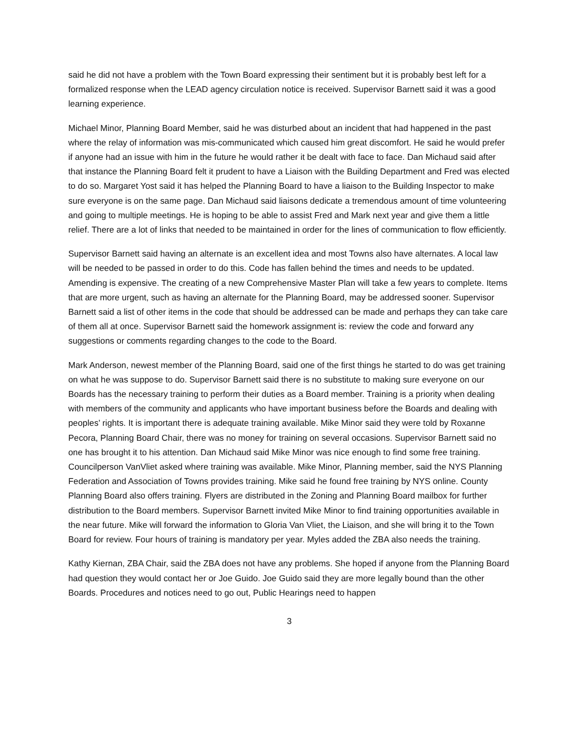said he did not have a problem with the Town Board expressing their sentiment but it is probably best left for a formalized response when the LEAD agency circulation notice is received. Supervisor Barnett said it was a good learning experience.
Michael Minor, Planning Board Member, said he was disturbed about an incident that had happened in the past where the relay of information was mis-communicated which caused him great discomfort. He said he would prefer if anyone had an issue with him in the future he would rather it be dealt with face to face. Dan Michaud said after that instance the Planning Board felt it prudent to have a Liaison with the Building Department and Fred was elected to do so. Margaret Yost said it has helped the Planning Board to have a liaison to the Building Inspector to make sure everyone is on the same page. Dan Michaud said liaisons dedicate a tremendous amount of time volunteering and going to multiple meetings. He is hoping to be able to assist Fred and Mark next year and give them a little relief. There are a lot of links that needed to be maintained in order for the lines of communication to flow efficiently.
Supervisor Barnett said having an alternate is an excellent idea and most Towns also have alternates. A local law will be needed to be passed in order to do this. Code has fallen behind the times and needs to be updated. Amending is expensive. The creating of a new Comprehensive Master Plan will take a few years to complete. Items that are more urgent, such as having an alternate for the Planning Board, may be addressed sooner. Supervisor Barnett said a list of other items in the code that should be addressed can be made and perhaps they can take care of them all at once. Supervisor Barnett said the homework assignment is: review the code and forward any suggestions or comments regarding changes to the code to the Board.
Mark Anderson, newest member of the Planning Board, said one of the first things he started to do was get training on what he was suppose to do. Supervisor Barnett said there is no substitute to making sure everyone on our Boards has the necessary training to perform their duties as a Board member. Training is a priority when dealing with members of the community and applicants who have important business before the Boards and dealing with peoples’ rights. It is important there is adequate training available. Mike Minor said they were told by Roxanne Pecora, Planning Board Chair, there was no money for training on several occasions. Supervisor Barnett said no one has brought it to his attention. Dan Michaud said Mike Minor was nice enough to find some free training. Councilperson VanVliet asked where training was available. Mike Minor, Planning member, said the NYS Planning Federation and Association of Towns provides training. Mike said he found free training by NYS online. County Planning Board also offers training. Flyers are distributed in the Zoning and Planning Board mailbox for further distribution to the Board members. Supervisor Barnett invited Mike Minor to find training opportunities available in the near future. Mike will forward the information to Gloria Van Vliet, the Liaison, and she will bring it to the Town Board for review. Four hours of training is mandatory per year. Myles added the ZBA also needs the training.
Kathy Kiernan, ZBA Chair, said the ZBA does not have any problems. She hoped if anyone from the Planning Board had question they would contact her or Joe Guido. Joe Guido said they are more legally bound than the other Boards. Procedures and notices need to go out, Public Hearings need to happen
3